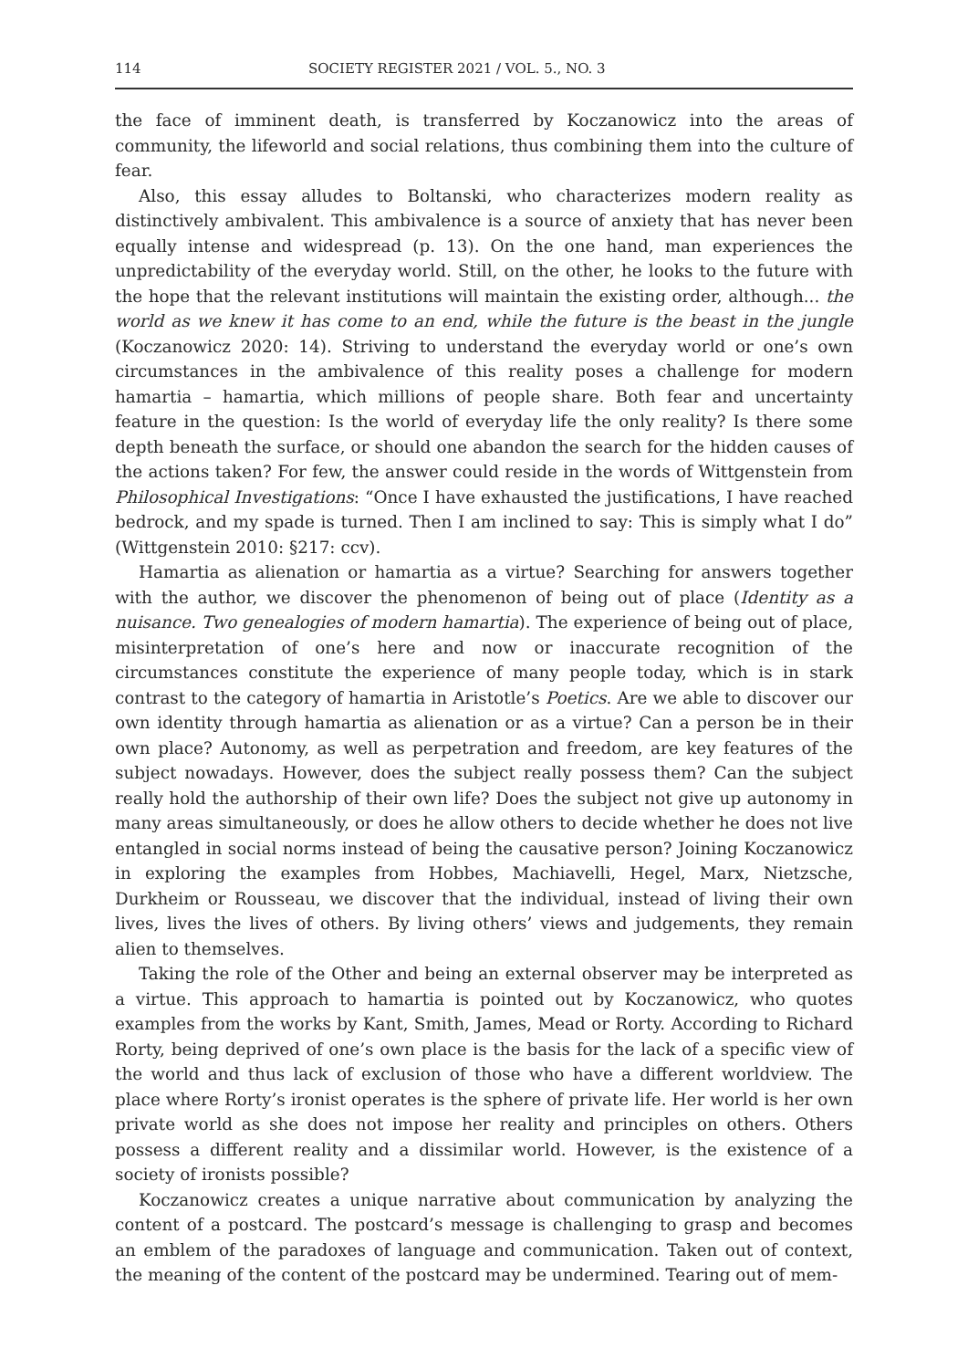114 SOCIETY REGISTER 2021 / VOL. 5., NO. 3
the face of imminent death, is transferred by Koczanowicz into the areas of community, the lifeworld and social relations, thus combining them into the culture of fear.
Also, this essay alludes to Boltanski, who characterizes modern reality as distinctively ambivalent. This ambivalence is a source of anxiety that has never been equally intense and widespread (p. 13). On the one hand, man experiences the unpredictability of the everyday world. Still, on the other, he looks to the future with the hope that the relevant institutions will maintain the existing order, although... the world as we knew it has come to an end, while the future is the beast in the jungle (Koczanowicz 2020: 14). Striving to understand the everyday world or one’s own circumstances in the ambivalence of this reality poses a challenge for modern hamartia – hamartia, which millions of people share. Both fear and uncertainty feature in the question: Is the world of everyday life the only reality? Is there some depth beneath the surface, or should one abandon the search for the hidden causes of the actions taken? For few, the answer could reside in the words of Wittgenstein from Philosophical Investigations: “Once I have exhausted the justifications, I have reached bedrock, and my spade is turned. Then I am inclined to say: This is simply what I do” (Wittgenstein 2010: §217: ccv).
Hamartia as alienation or hamartia as a virtue? Searching for answers together with the author, we discover the phenomenon of being out of place (Identity as a nuisance. Two genealogies of modern hamartia). The experience of being out of place, misinterpretation of one’s here and now or inaccurate recognition of the circumstances constitute the experience of many people today, which is in stark contrast to the category of hamartia in Aristotle’s Poetics. Are we able to discover our own identity through hamartia as alienation or as a virtue? Can a person be in their own place? Autonomy, as well as perpetration and freedom, are key features of the subject nowadays. However, does the subject really possess them? Can the subject really hold the authorship of their own life? Does the subject not give up autonomy in many areas simultaneously, or does he allow others to decide whether he does not live entangled in social norms instead of being the causative person? Joining Koczanowicz in exploring the examples from Hobbes, Machiavelli, Hegel, Marx, Nietzsche, Durkheim or Rousseau, we discover that the individual, instead of living their own lives, lives the lives of others. By living others’ views and judgements, they remain alien to themselves.
Taking the role of the Other and being an external observer may be interpreted as a virtue. This approach to hamartia is pointed out by Koczanowicz, who quotes examples from the works by Kant, Smith, James, Mead or Rorty. According to Richard Rorty, being deprived of one’s own place is the basis for the lack of a specific view of the world and thus lack of exclusion of those who have a different worldview. The place where Rorty’s ironist operates is the sphere of private life. Her world is her own private world as she does not impose her reality and principles on others. Others possess a different reality and a dissimilar world. However, is the existence of a society of ironists possible?
Koczanowicz creates a unique narrative about communication by analyzing the content of a postcard. The postcard’s message is challenging to grasp and becomes an emblem of the paradoxes of language and communication. Taken out of context, the meaning of the content of the postcard may be undermined. Tearing out of mem-